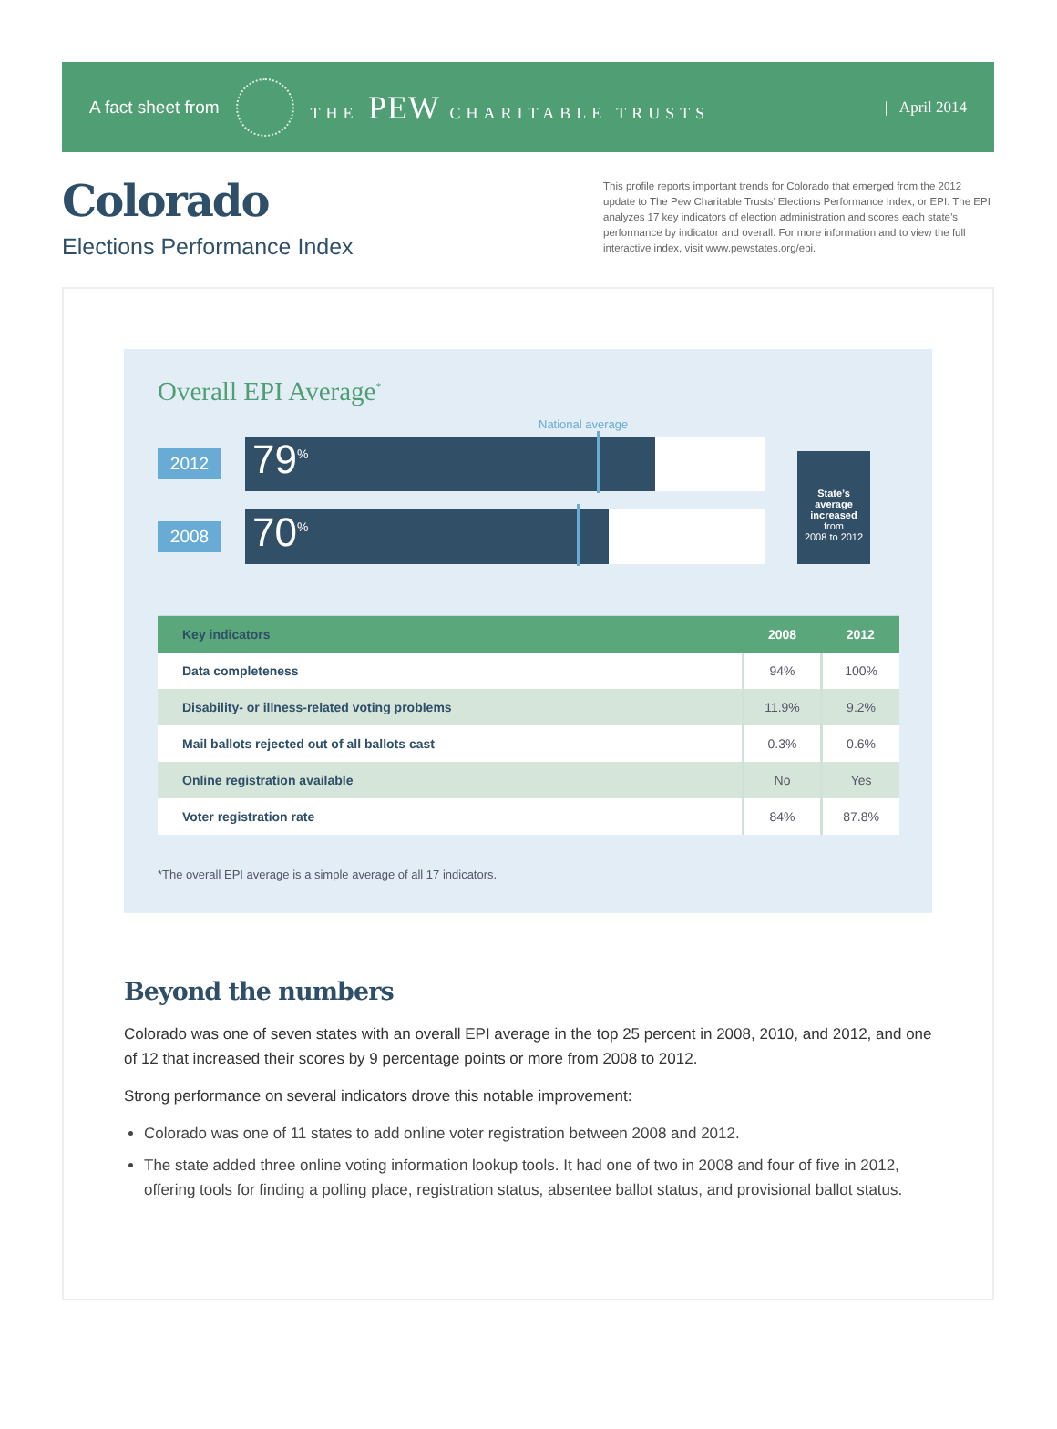A fact sheet from THE PEW CHARITABLE TRUSTS | April 2014
Colorado
Elections Performance Index
This profile reports important trends for Colorado that emerged from the 2012 update to The Pew Charitable Trusts’ Elections Performance Index, or EPI. The EPI analyzes 17 key indicators of election administration and scores each state’s performance by indicator and overall. For more information and to view the full interactive index, visit www.pewstates.org/epi.
Overall EPI Average<sup>*</sup>
National average
2012
79<sup>%</sup>
2008
70<sup>%</sup>
State’s average increased
from
2008 to 2012
| Key indicators | 2008 | 2012 |
| --- | --- | --- |
| Data completeness | 94% | 100% |
| Disability- or illness-related voting problems | 11.9% | 9.2% |
| Mail ballots rejected out of all ballots cast | 0.3% | 0.6% |
| Online registration available | No | Yes |
| Voter registration rate | 84% | 87.8% |
*The overall EPI average is a simple average of all 17 indicators.
Beyond the numbers
Colorado was one of seven states with an overall EPI average in the top 25 percent in 2008, 2010, and 2012, and one of 12 that increased their scores by 9 percentage points or more from 2008 to 2012.
Strong performance on several indicators drove this notable improvement:
Colorado was one of 11 states to add online voter registration between 2008 and 2012.
The state added three online voting information lookup tools. It had one of two in 2008 and four of five in 2012, offering tools for finding a polling place, registration status, absentee ballot status, and provisional ballot status.